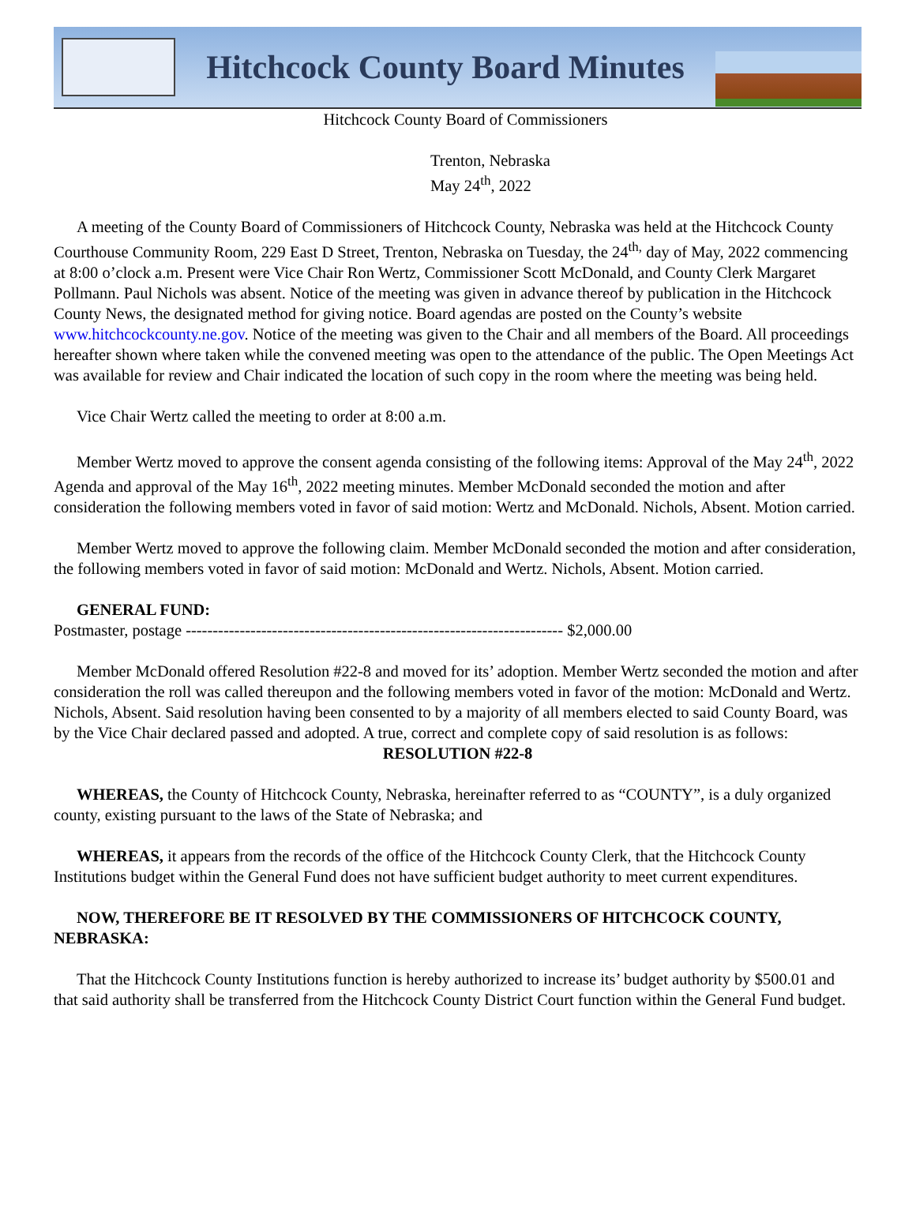Hitchcock County Board Minutes
Hitchcock County Board of Commissioners
Trenton, Nebraska
May 24<sup>th</sup>, 2022
A meeting of the County Board of Commissioners of Hitchcock County, Nebraska was held at the Hitchcock County Courthouse Community Room, 229 East D Street, Trenton, Nebraska on Tuesday, the 24<sup>th,</sup> day of May, 2022 commencing at 8:00 o’clock a.m. Present were Vice Chair Ron Wertz, Commissioner Scott McDonald, and County Clerk Margaret Pollmann. Paul Nichols was absent. Notice of the meeting was given in advance thereof by publication in the Hitchcock County News, the designated method for giving notice. Board agendas are posted on the County’s website www.hitchcockcounty.ne.gov. Notice of the meeting was given to the Chair and all members of the Board. All proceedings hereafter shown where taken while the convened meeting was open to the attendance of the public. The Open Meetings Act was available for review and Chair indicated the location of such copy in the room where the meeting was being held.
Vice Chair Wertz called the meeting to order at 8:00 a.m.
Member Wertz moved to approve the consent agenda consisting of the following items: Approval of the May 24<sup>th</sup>, 2022 Agenda and approval of the May 16<sup>th</sup>, 2022 meeting minutes. Member McDonald seconded the motion and after consideration the following members voted in favor of said motion: Wertz and McDonald. Nichols, Absent. Motion carried.
Member Wertz moved to approve the following claim. Member McDonald seconded the motion and after consideration, the following members voted in favor of said motion: McDonald and Wertz. Nichols, Absent. Motion carried.
GENERAL FUND:
Postmaster, postage ---------------------------------------------------------------------- $2,000.00
Member McDonald offered Resolution #22-8 and moved for its’ adoption. Member Wertz seconded the motion and after consideration the roll was called thereupon and the following members voted in favor of the motion: McDonald and Wertz. Nichols, Absent. Said resolution having been consented to by a majority of all members elected to said County Board, was by the Vice Chair declared passed and adopted. A true, correct and complete copy of said resolution is as follows:
RESOLUTION #22-8
WHEREAS, the County of Hitchcock County, Nebraska, hereinafter referred to as “COUNTY”, is a duly organized county, existing pursuant to the laws of the State of Nebraska; and
WHEREAS, it appears from the records of the office of the Hitchcock County Clerk, that the Hitchcock County Institutions budget within the General Fund does not have sufficient budget authority to meet current expenditures.
NOW, THEREFORE BE IT RESOLVED BY THE COMMISSIONERS OF HITCHCOCK COUNTY, NEBRASKA:
That the Hitchcock County Institutions function is hereby authorized to increase its’ budget authority by $500.01 and that said authority shall be transferred from the Hitchcock County District Court function within the General Fund budget.